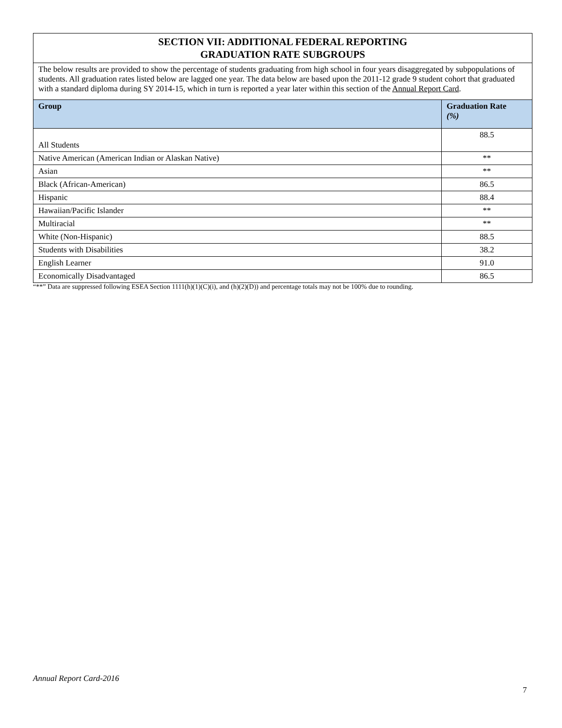| SECTION VII: ADDITIONAL FEDERAL REPORTING GRADUATION RATE SUBGROUPS | |
| The below results are provided to show the percentage of students graduating from high school in four years disaggregated by subpopulations of students. All graduation rates listed below are lagged one year. The data below are based upon the 2011-12 grade 9 student cohort that graduated with a standard diploma during SY 2014-15, which in turn is reported a year later within this section of the Annual Report Card . | |
| Group | Graduation Rate (%) |
| All Students | 88.5 |
| Native American (American Indian or Alaskan Native) | ** |
| Asian | ** |
| Black (African-American) | 86.5 |
| Hispanic | 88.4 |
| Hawaiian/Pacific Islander | ** |
| Multiracial | ** |
| White (Non-Hispanic) | 88.5 |
| Students with Disabilities | 38.2 |
| English Learner | 91.0 |
| Economically Disadvantaged | 86.5 |
“**” Data are suppressed following ESEA Section 1111(h)(1)(C)(i), and (h)(2)(D)) and percentage totals may not be 100% due to rounding.
Annual Report Card-2016
7